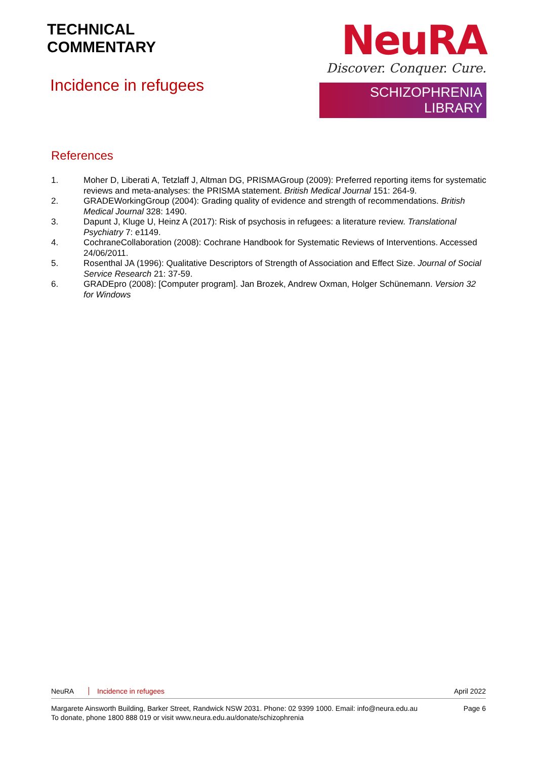TECHNICAL
COMMENTARY
Incidence in refugees
NeuRA
Discover. Conquer. Cure.
SCHIZOPHRENIA LIBRARY
References
1. Moher D, Liberati A, Tetzlaff J, Altman DG, PRISMAGroup (2009): Preferred reporting items for systematic reviews and meta-analyses: the PRISMA statement. British Medical Journal 151: 264-9.
2. GRADEWorkingGroup (2004): Grading quality of evidence and strength of recommendations. British Medical Journal 328: 1490.
3. Dapunt J, Kluge U, Heinz A (2017): Risk of psychosis in refugees: a literature review. Translational Psychiatry 7: e1149.
4. CochraneCollaboration (2008): Cochrane Handbook for Systematic Reviews of Interventions. Accessed 24/06/2011.
5. Rosenthal JA (1996): Qualitative Descriptors of Strength of Association and Effect Size. Journal of Social Service Research 21: 37-59.
6. GRADEpro (2008): [Computer program]. Jan Brozek, Andrew Oxman, Holger Schünemann. Version 32 for Windows
NeuRA Incidence in refugees April 2022
Margarete Ainsworth Building, Barker Street, Randwick NSW 2031. Phone: 02 9399 1000. Email: info@neura.edu.au
To donate, phone 1800 888 019 or visit www.neura.edu.au/donate/schizophrenia Page 6